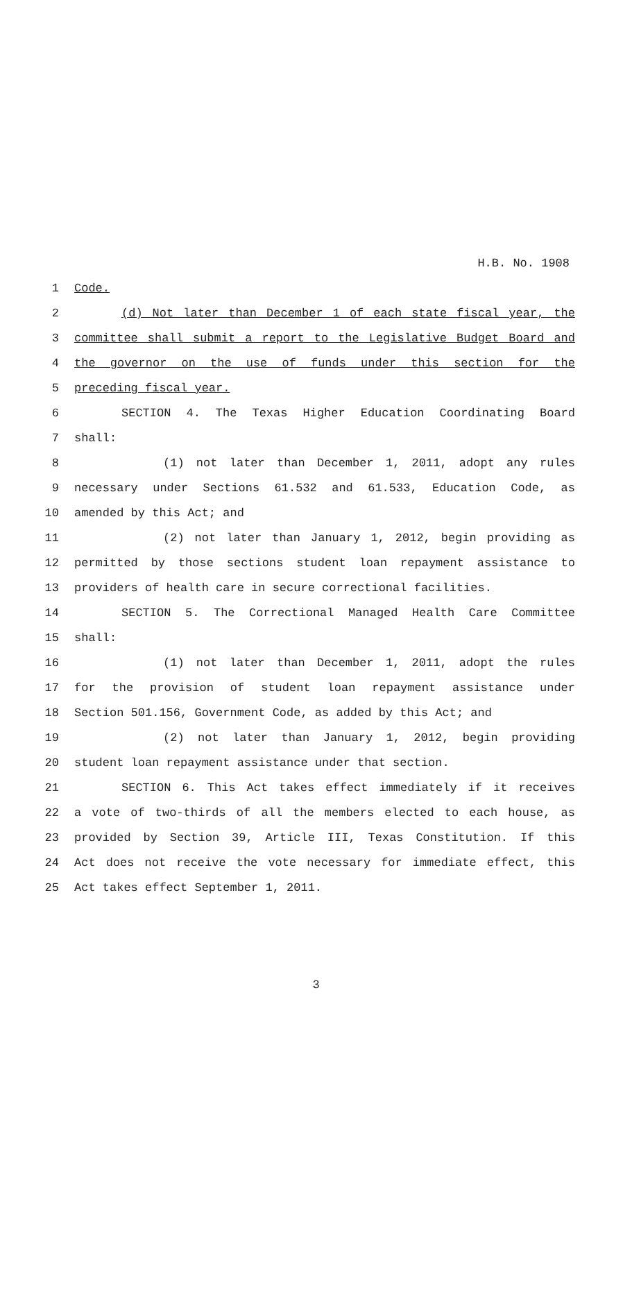H.B. No. 1908
1 Code.
2 (d) Not later than December 1 of each state fiscal year, the
3 committee shall submit a report to the Legislative Budget Board and
4 the governor on the use of funds under this section for the
5 preceding fiscal year.
6 SECTION 4. The Texas Higher Education Coordinating Board
7 shall:
8 (1) not later than December 1, 2011, adopt any rules
9 necessary under Sections 61.532 and 61.533, Education Code, as
10 amended by this Act; and
11 (2) not later than January 1, 2012, begin providing as
12 permitted by those sections student loan repayment assistance to
13 providers of health care in secure correctional facilities.
14 SECTION 5. The Correctional Managed Health Care Committee
15 shall:
16 (1) not later than December 1, 2011, adopt the rules
17 for the provision of student loan repayment assistance under
18 Section 501.156, Government Code, as added by this Act; and
19 (2) not later than January 1, 2012, begin providing
20 student loan repayment assistance under that section.
21 SECTION 6. This Act takes effect immediately if it receives
22 a vote of two-thirds of all the members elected to each house, as
23 provided by Section 39, Article III, Texas Constitution. If this
24 Act does not receive the vote necessary for immediate effect, this
25 Act takes effect September 1, 2011.
3